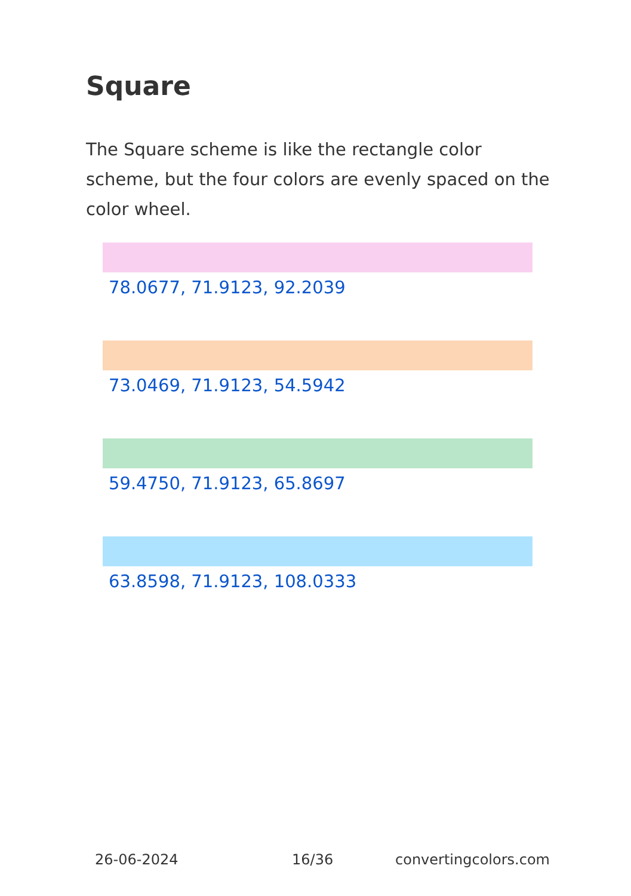Square
The Square scheme is like the rectangle color scheme, but the four colors are evenly spaced on the color wheel.
78.0677, 71.9123, 92.2039
73.0469, 71.9123, 54.5942
59.4750, 71.9123, 65.8697
63.8598, 71.9123, 108.0333
26-06-2024 16/36 convertingcolors.com